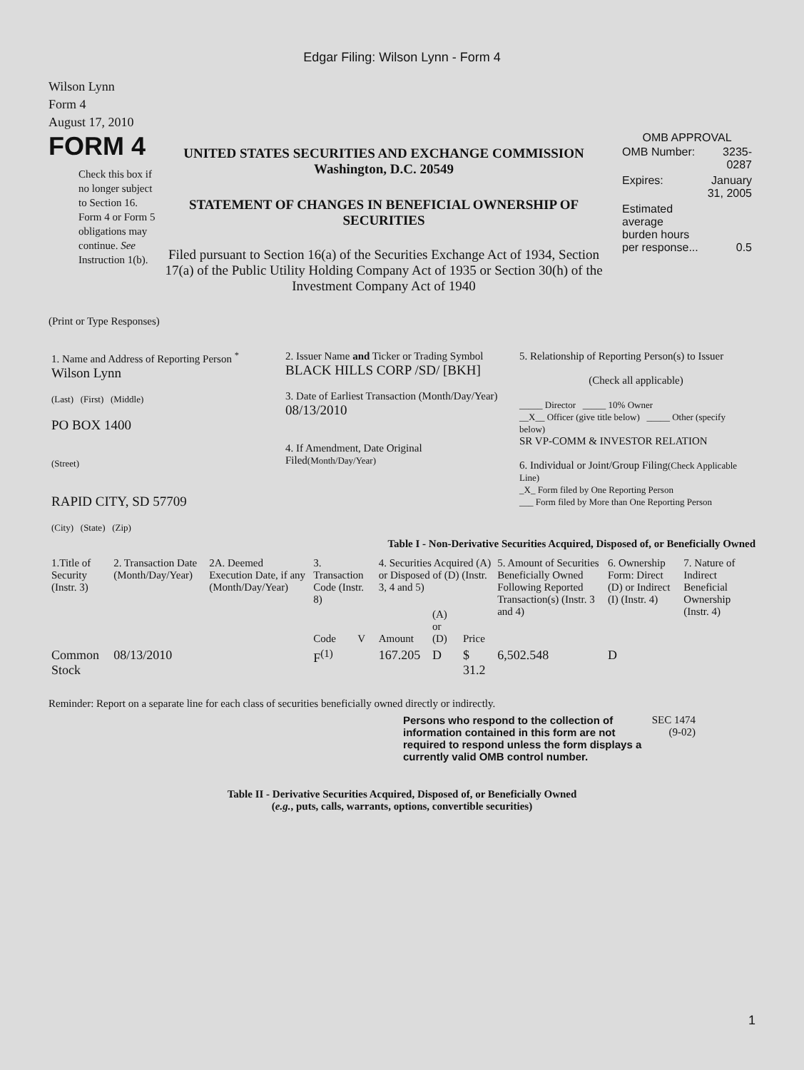Edgar Filing: Wilson Lynn - Form 4
Wilson Lynn
Form 4
August 17, 2010
FORM 4
Check this box if no longer subject to Section 16. Form 4 or Form 5 obligations may continue. See Instruction 1(b).
UNITED STATES SECURITIES AND EXCHANGE COMMISSION
Washington, D.C. 20549
STATEMENT OF CHANGES IN BENEFICIAL OWNERSHIP OF SECURITIES
Filed pursuant to Section 16(a) of the Securities Exchange Act of 1934, Section 17(a) of the Public Utility Holding Company Act of 1935 or Section 30(h) of the Investment Company Act of 1940
OMB APPROVAL
| OMB Number: | 3235-0287 |
| Expires: | January 31, 2005 |
| Estimated average burden hours per response... | 0.5 |
(Print or Type Responses)
| 1. Name and Address of Reporting Person <sup>*</sup> Wilson Lynn (Last) (First) (Middle) PO BOX 1400 (Street) RAPID CITY, SD 57709 (City) (State) (Zip) | 2. Issuer Name and Ticker or Trading Symbol BLACK HILLS CORP /SD/ [BKH] 3. Date of Earliest Transaction (Month/Day/Year) 08/13/2010 4. If Amendment, Date Original Filed (Month/Day/Year) | 5. Relationship of Reporting Person(s) to Issuer (Check all applicable) _____ Director _____ 10% Owner __X__ Officer (give title below) _____ Other (specify below) SR VP-COMM & INVESTOR RELATION 6. Individual or Joint/Group Filing (Check Applicable Line) _X_ Form filed by One Reporting Person ___ Form filed by More than One Reporting Person |
Table I - Non-Derivative Securities Acquired, Disposed of, or Beneficially Owned
| 1.Title of Security (Instr. 3) | 2. Transaction Date (Month/Day/Year) | 2A. Deemed Execution Date, if any (Month/Day/Year) | 3. Transaction Code (Instr. 8) | | 4. Securities Acquired (A) or Disposed of (D) (Instr. 3, 4 and 5) | | | 5. Amount of Securities Beneficially Owned Following Reported Transaction(s) (Instr. 3 and 4) | 6. Ownership Form: Direct (D) or Indirect (I) (Instr. 4) | 7. Nature of Indirect Beneficial Ownership (Instr. 4) |
| --- | --- | --- | --- | --- | --- | --- | --- | --- | --- | --- |
| | | | Code | V | Amount | (A) or (D) | Price | | | |
| Common Stock | 08/13/2010 | | F<sup>(1)</sup> | | 167.205 | D | $ 31.2 | 6,502.548 | D | |
Reminder: Report on a separate line for each class of securities beneficially owned directly or indirectly.
Persons who respond to the collection of information contained in this form are not required to respond unless the form displays a currently valid OMB control number.
SEC 1474 (9-02)
Table II - Derivative Securities Acquired, Disposed of, or Beneficially Owned
(e.g., puts, calls, warrants, options, convertible securities)
1